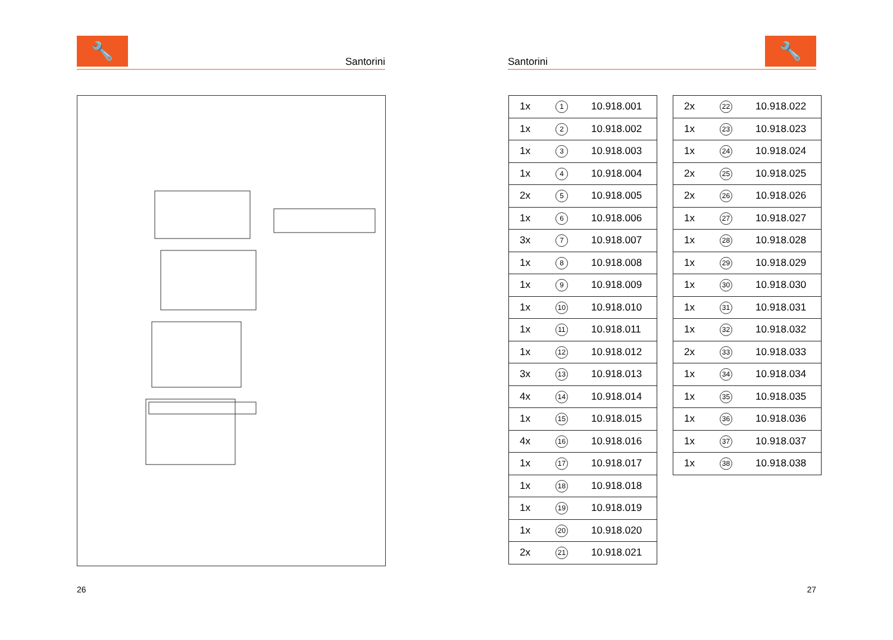🔧
Santorini
26
Santorini
🔧
| 1x | 1 | 10.918.001 |
| 1x | 2 | 10.918.002 |
| 1x | 3 | 10.918.003 |
| 1x | 4 | 10.918.004 |
| 2x | 5 | 10.918.005 |
| 1x | 6 | 10.918.006 |
| 3x | 7 | 10.918.007 |
| 1x | 8 | 10.918.008 |
| 1x | 9 | 10.918.009 |
| 1x | 10 | 10.918.010 |
| 1x | 11 | 10.918.011 |
| 1x | 12 | 10.918.012 |
| 3x | 13 | 10.918.013 |
| 4x | 14 | 10.918.014 |
| 1x | 15 | 10.918.015 |
| 4x | 16 | 10.918.016 |
| 1x | 17 | 10.918.017 |
| 1x | 18 | 10.918.018 |
| 1x | 19 | 10.918.019 |
| 1x | 20 | 10.918.020 |
| 2x | 21 | 10.918.021 |
| 2x | 22 | 10.918.022 |
| 1x | 23 | 10.918.023 |
| 1x | 24 | 10.918.024 |
| 2x | 25 | 10.918.025 |
| 2x | 26 | 10.918.026 |
| 1x | 27 | 10.918.027 |
| 1x | 28 | 10.918.028 |
| 1x | 29 | 10.918.029 |
| 1x | 30 | 10.918.030 |
| 1x | 31 | 10.918.031 |
| 1x | 32 | 10.918.032 |
| 2x | 33 | 10.918.033 |
| 1x | 34 | 10.918.034 |
| 1x | 35 | 10.918.035 |
| 1x | 36 | 10.918.036 |
| 1x | 37 | 10.918.037 |
| 1x | 38 | 10.918.038 |
27